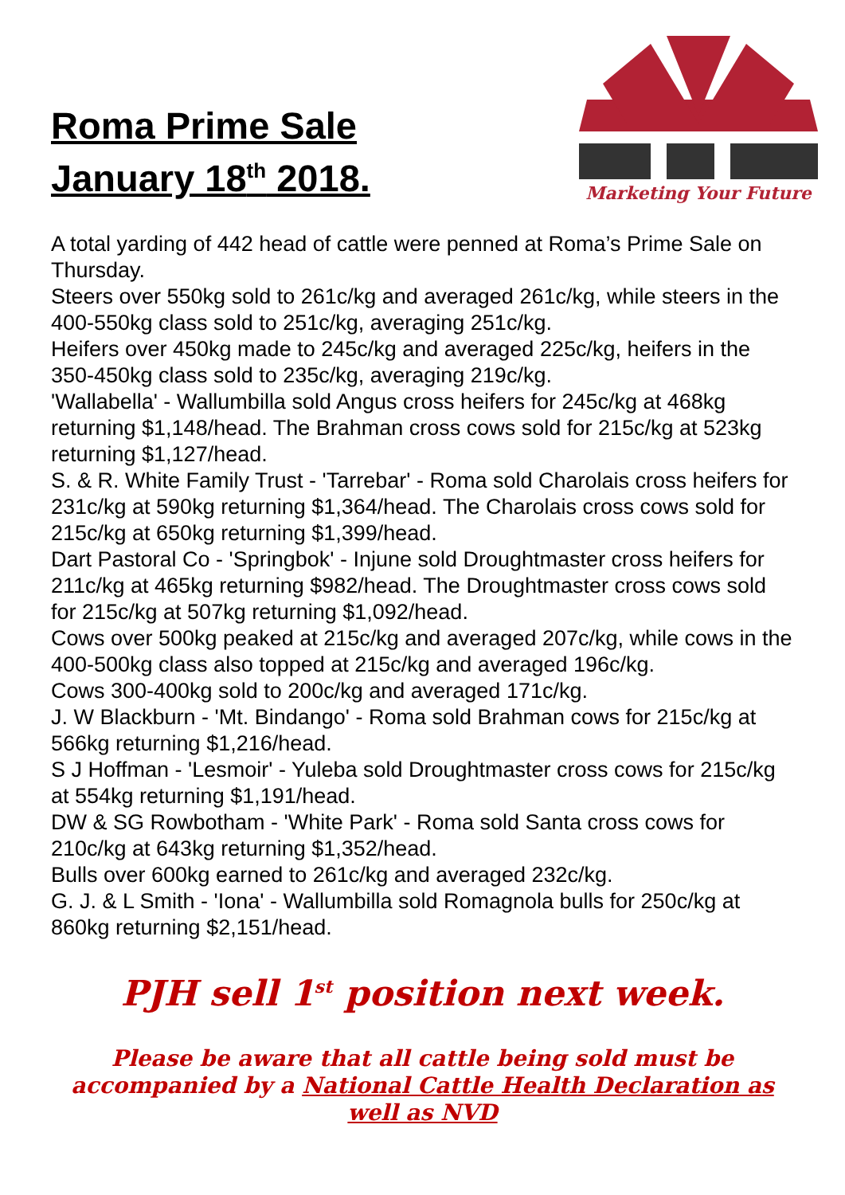Roma Prime Sale
January 18<sup>th</sup> 2018.
Marketing Your Future
A total yarding of 442 head of cattle were penned at Roma’s Prime Sale on Thursday.
Steers over 550kg sold to 261c/kg and averaged 261c/kg, while steers in the 400-550kg class sold to 251c/kg, averaging 251c/kg.
Heifers over 450kg made to 245c/kg and averaged 225c/kg, heifers in the 350-450kg class sold to 235c/kg, averaging 219c/kg.
'Wallabella' - Wallumbilla sold Angus cross heifers for 245c/kg at 468kg returning $1,148/head. The Brahman cross cows sold for 215c/kg at 523kg returning $1,127/head.
S. & R. White Family Trust - 'Tarrebar' - Roma sold Charolais cross heifers for 231c/kg at 590kg returning $1,364/head. The Charolais cross cows sold for 215c/kg at 650kg returning $1,399/head.
Dart Pastoral Co - 'Springbok' - Injune sold Droughtmaster cross heifers for 211c/kg at 465kg returning $982/head. The Droughtmaster cross cows sold for 215c/kg at 507kg returning $1,092/head.
Cows over 500kg peaked at 215c/kg and averaged 207c/kg, while cows in the 400-500kg class also topped at 215c/kg and averaged 196c/kg.
Cows 300-400kg sold to 200c/kg and averaged 171c/kg.
J. W Blackburn - 'Mt. Bindango' - Roma sold Brahman cows for 215c/kg at 566kg returning $1,216/head.
S J Hoffman - 'Lesmoir' - Yuleba sold Droughtmaster cross cows for 215c/kg at 554kg returning $1,191/head.
DW & SG Rowbotham - 'White Park' - Roma sold Santa cross cows for 210c/kg at 643kg returning $1,352/head.
Bulls over 600kg earned to 261c/kg and averaged 232c/kg.
G. J. & L Smith - 'Iona' - Wallumbilla sold Romagnola bulls for 250c/kg at 860kg returning $2,151/head.
PJH sell 1<sup>st</sup> position next week.
Please be aware that all cattle being sold must be accompanied by a National Cattle Health Declaration as well as NVD